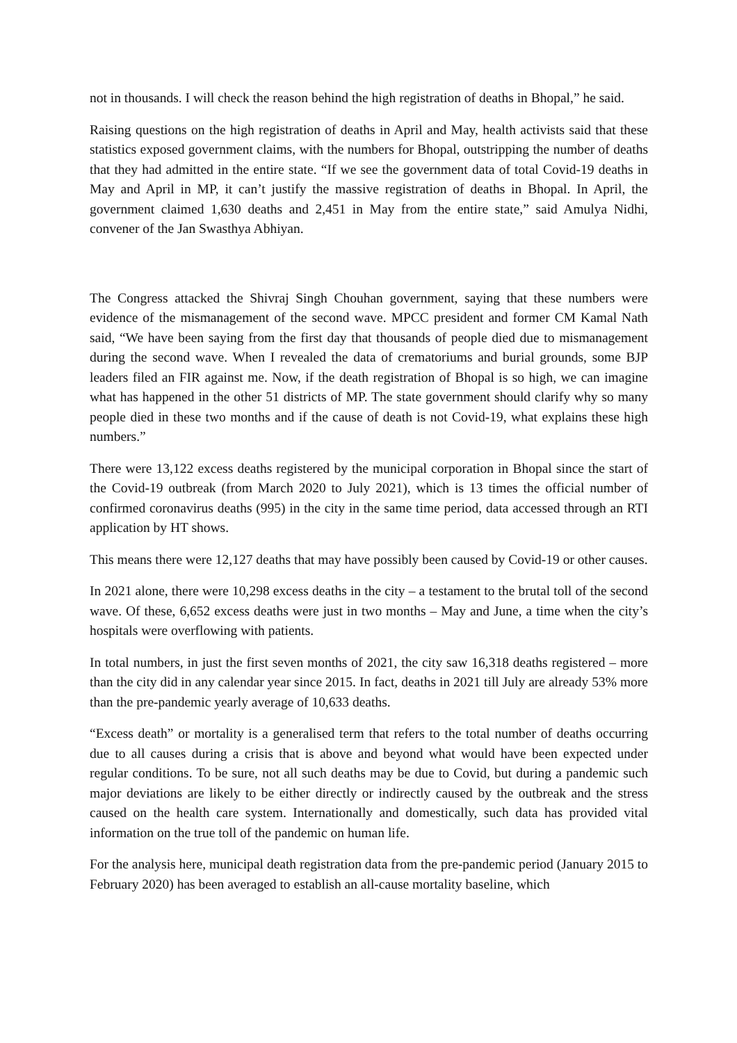not in thousands. I will check the reason behind the high registration of deaths in Bhopal,” he said.
Raising questions on the high registration of deaths in April and May, health activists said that these statistics exposed government claims, with the numbers for Bhopal, outstripping the number of deaths that they had admitted in the entire state. “If we see the government data of total Covid-19 deaths in May and April in MP, it can’t justify the massive registration of deaths in Bhopal. In April, the government claimed 1,630 deaths and 2,451 in May from the entire state,” said Amulya Nidhi, convener of the Jan Swasthya Abhiyan.
The Congress attacked the Shivraj Singh Chouhan government, saying that these numbers were evidence of the mismanagement of the second wave. MPCC president and former CM Kamal Nath said, “We have been saying from the first day that thousands of people died due to mismanagement during the second wave. When I revealed the data of crematoriums and burial grounds, some BJP leaders filed an FIR against me. Now, if the death registration of Bhopal is so high, we can imagine what has happened in the other 51 districts of MP. The state government should clarify why so many people died in these two months and if the cause of death is not Covid-19, what explains these high numbers.”
There were 13,122 excess deaths registered by the municipal corporation in Bhopal since the start of the Covid-19 outbreak (from March 2020 to July 2021), which is 13 times the official number of confirmed coronavirus deaths (995) in the city in the same time period, data accessed through an RTI application by HT shows.
This means there were 12,127 deaths that may have possibly been caused by Covid-19 or other causes.
In 2021 alone, there were 10,298 excess deaths in the city – a testament to the brutal toll of the second wave. Of these, 6,652 excess deaths were just in two months – May and June, a time when the city’s hospitals were overflowing with patients.
In total numbers, in just the first seven months of 2021, the city saw 16,318 deaths registered – more than the city did in any calendar year since 2015. In fact, deaths in 2021 till July are already 53% more than the pre-pandemic yearly average of 10,633 deaths.
“Excess death” or mortality is a generalised term that refers to the total number of deaths occurring due to all causes during a crisis that is above and beyond what would have been expected under regular conditions. To be sure, not all such deaths may be due to Covid, but during a pandemic such major deviations are likely to be either directly or indirectly caused by the outbreak and the stress caused on the health care system. Internationally and domestically, such data has provided vital information on the true toll of the pandemic on human life.
For the analysis here, municipal death registration data from the pre-pandemic period (January 2015 to February 2020) has been averaged to establish an all-cause mortality baseline, which